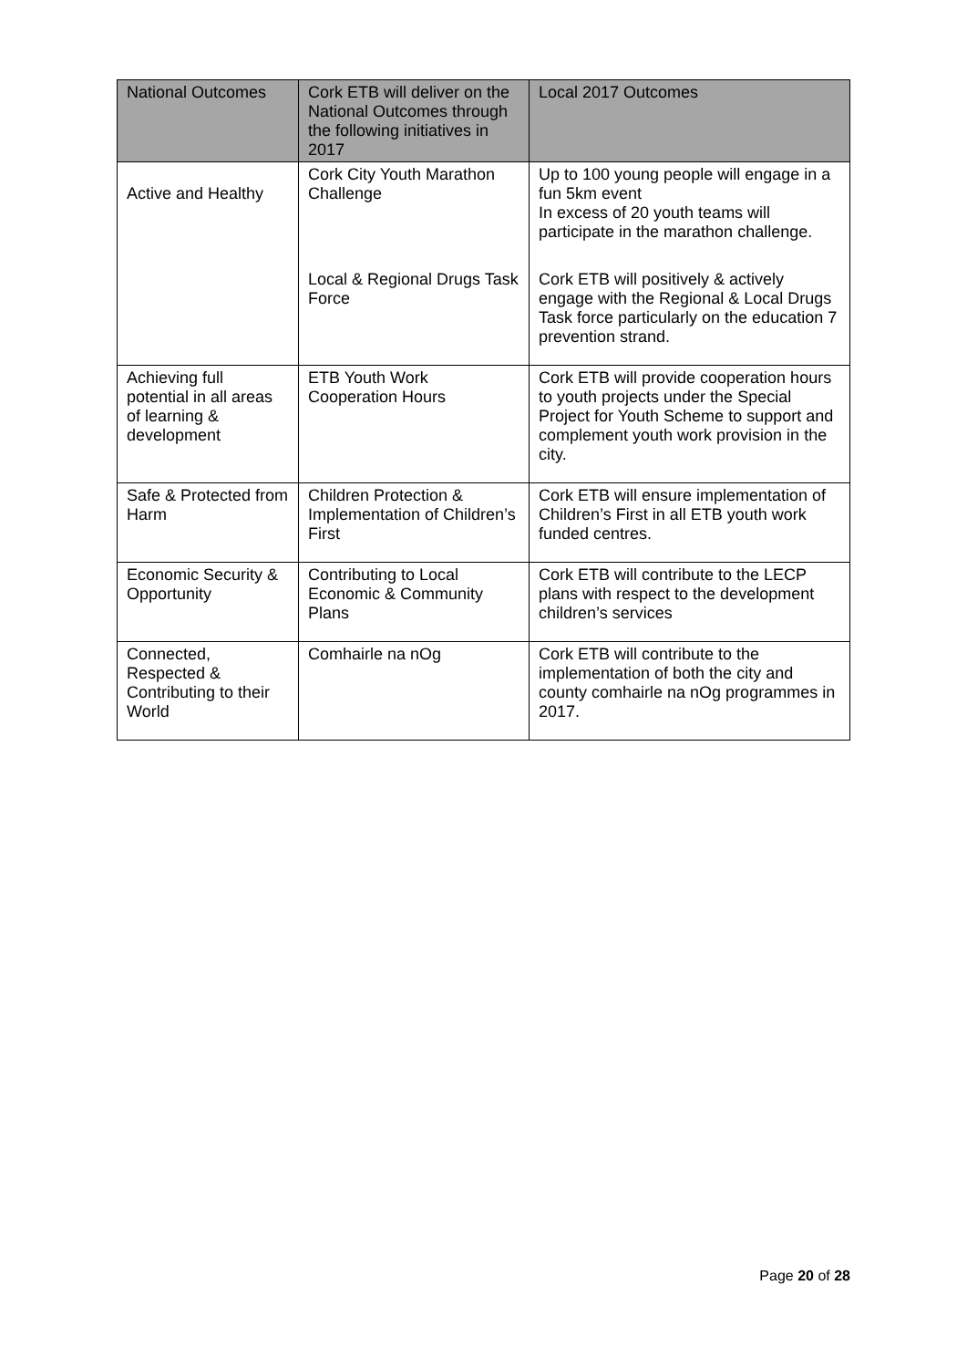| National Outcomes | Cork ETB will deliver on the National Outcomes through the following initiatives in 2017 | Local 2017 Outcomes |
| --- | --- | --- |
| Active and Healthy | Cork City Youth Marathon Challenge Local & Regional Drugs Task Force | Up to 100 young people will engage in a fun 5km event In excess of 20 youth teams will participate in the marathon challenge. Cork ETB will positively & actively engage with the Regional & Local Drugs Task force particularly on the education 7 prevention strand. |
| Achieving full potential in all areas of learning & development | ETB Youth Work Cooperation Hours | Cork ETB will provide cooperation hours to youth projects under the Special Project for Youth Scheme to support and complement youth work provision in the city. |
| Safe & Protected from Harm | Children Protection & Implementation of Children’s First | Cork ETB will ensure implementation of Children’s First in all ETB youth work funded centres. |
| Economic Security & Opportunity | Contributing to Local Economic & Community Plans | Cork ETB will contribute to the LECP plans with respect to the development children’s services |
| Connected, Respected & Contributing to their World | Comhairle na nOg | Cork ETB will contribute to the implementation of both the city and county comhairle na nOg programmes in 2017. |
Page 20 of 28